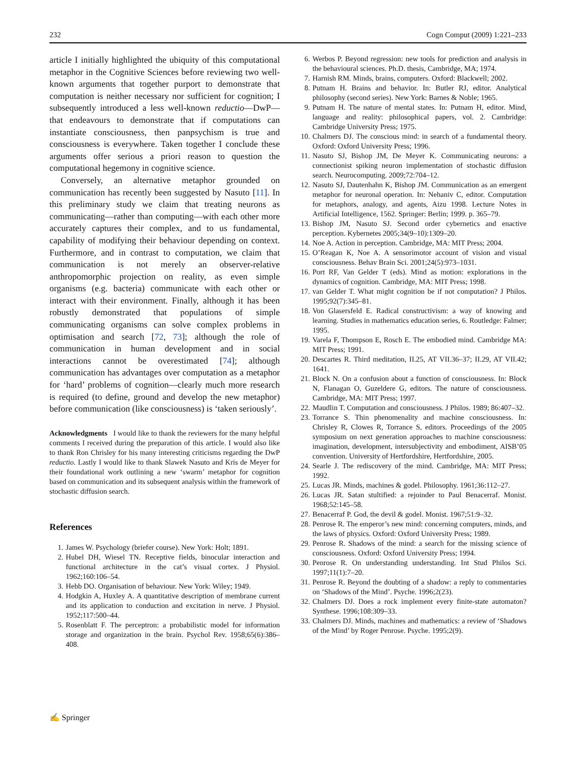232 Cogn Comput (2009) 1:221–233
article I initially highlighted the ubiquity of this computational metaphor in the Cognitive Sciences before reviewing two well-known arguments that together purport to demonstrate that computation is neither necessary nor sufficient for cognition; I subsequently introduced a less well-known reductio—DwP—that endeavours to demonstrate that if computations can instantiate consciousness, then panpsychism is true and consciousness is everywhere. Taken together I conclude these arguments offer serious a priori reason to question the computational hegemony in cognitive science.
Conversely, an alternative metaphor grounded on communication has recently been suggested by Nasuto [11]. In this preliminary study we claim that treating neurons as communicating—rather than computing—with each other more accurately captures their complex, and to us fundamental, capability of modifying their behaviour depending on context. Furthermore, and in contrast to computation, we claim that communication is not merely an observer-relative anthropomorphic projection on reality, as even simple organisms (e.g. bacteria) communicate with each other or interact with their environment. Finally, although it has been robustly demonstrated that populations of simple communicating organisms can solve complex problems in optimisation and search [72, 73]; although the role of communication in human development and in social interactions cannot be overestimated [74]; although communication has advantages over computation as a metaphor for ‘hard’ problems of cognition—clearly much more research is required (to define, ground and develop the new metaphor) before communication (like consciousness) is ‘taken seriously’.
Acknowledgments I would like to thank the reviewers for the many helpful comments I received during the preparation of this article. I would also like to thank Ron Chrisley for his many interesting criticisms regarding the DwP reductio. Lastly I would like to thank Slawek Nasuto and Kris de Meyer for their foundational work outlining a new ‘swarm’ metaphor for cognition based on communication and its subsequent analysis within the framework of stochastic diffusion search.
References
1. James W. Psychology (briefer course). New York: Holt; 1891.
2. Hubel DH, Wiesel TN. Receptive fields, binocular interaction and functional architecture in the cat’s visual cortex. J Physiol. 1962;160:106–54.
3. Hebb DO. Organisation of behaviour. New York: Wiley; 1949.
4. Hodgkin A, Huxley A. A quantitative description of membrane current and its application to conduction and excitation in nerve. J Physiol. 1952;117:500–44.
5. Rosenblatt F. The perceptron: a probabilistic model for information storage and organization in the brain. Psychol Rev. 1958;65(6):386–408.
6. Werbos P. Beyond regression: new tools for prediction and analysis in the behavioural sciences. Ph.D. thesis, Cambridge, MA; 1974.
7. Harnish RM. Minds, brains, computers. Oxford: Blackwell; 2002.
8. Putnam H. Brains and behavior. In: Butler RJ, editor. Analytical philosophy (second series). New York: Barnes & Noble; 1965.
9. Putnam H. The nature of mental states. In: Putnam H, editor. Mind, language and reality: philosophical papers, vol. 2. Cambridge: Cambridge University Press; 1975.
10. Chalmers DJ. The conscious mind: in search of a fundamental theory. Oxford: Oxford University Press; 1996.
11. Nasuto SJ, Bishop JM, De Meyer K. Communicating neurons: a connectionist spiking neuron implementation of stochastic diffusion search. Neurocomputing. 2009;72:704–12.
12. Nasuto SJ, Dautenhahn K, Bishop JM. Communication as an emergent metaphor for neuronal operation. In: Nehaniv C, editor. Computation for metaphors, analogy, and agents, Aizu 1998. Lecture Notes in Artificial Intelligence, 1562. Springer: Berlin; 1999. p. 365–79.
13. Bishop JM, Nasuto SJ. Second order cybernetics and enactive perception. Kybernetes 2005;34(9–10):1309–20.
14. Noe A. Action in perception. Cambridge, MA: MIT Press; 2004.
15. O’Reagan K, Noe A. A sensorimotor account of vision and visual consciousness. Behav Brain Sci. 2001;24(5):973–1031.
16. Port RF, Van Gelder T (eds). Mind as motion: explorations in the dynamics of cognition. Cambridge, MA: MIT Press; 1998.
17. van Gelder T. What might cognition be if not computation? J Philos. 1995;92(7):345–81.
18. Von Glasersfeld E. Radical constructivism: a way of knowing and learning. Studies in mathematics education series, 6. Routledge: Falmer; 1995.
19. Varela F, Thompson E, Rosch E. The embodied mind. Cambridge MA: MIT Press; 1991.
20. Descartes R. Third meditation, II.25, AT VII.36–37; II.29, AT VII.42; 1641.
21. Block N. On a confusion about a function of consciousness. In: Block N, Flanagan O, Guzeldere G, editors. The nature of consciousness. Cambridge, MA: MIT Press; 1997.
22. Maudlin T. Computation and consciousness. J Philos. 1989; 86:407–32.
23. Torrance S. Thin phenomenality and machine consciousness. In: Chrisley R, Clowes R, Torrance S, editors. Proceedings of the 2005 symposium on next generation approaches to machine consciousness: imagination, development, intersubjectivity and embodiment, AISB’05 convention. University of Hertfordshire, Hertfordshire, 2005.
24. Searle J. The rediscovery of the mind. Cambridge, MA: MIT Press; 1992.
25. Lucas JR. Minds, machines & godel. Philosophy. 1961;36:112–27.
26. Lucas JR. Satan stultified: a rejoinder to Paul Benacerraf. Monist. 1968;52:145–58.
27. Benacerraf P. God, the devil & godel. Monist. 1967;51:9–32.
28. Penrose R. The emperor’s new mind: concerning computers, minds, and the laws of physics. Oxford: Oxford University Press; 1989.
29. Penrose R. Shadows of the mind: a search for the missing science of consciousness. Oxford: Oxford University Press; 1994.
30. Penrose R. On understanding understanding. Int Stud Philos Sci. 1997;11(1):7–20.
31. Penrose R. Beyond the doubting of a shadow: a reply to commentaries on ‘Shadows of the Mind’. Psyche. 1996;2(23).
32. Chalmers DJ. Does a rock implement every finite-state automaton? Synthese. 1996;108:309–33.
33. Chalmers DJ. Minds, machines and mathematics: a review of ‘Shadows of the Mind’ by Roger Penrose. Psyche. 1995;2(9).
✍ Springer